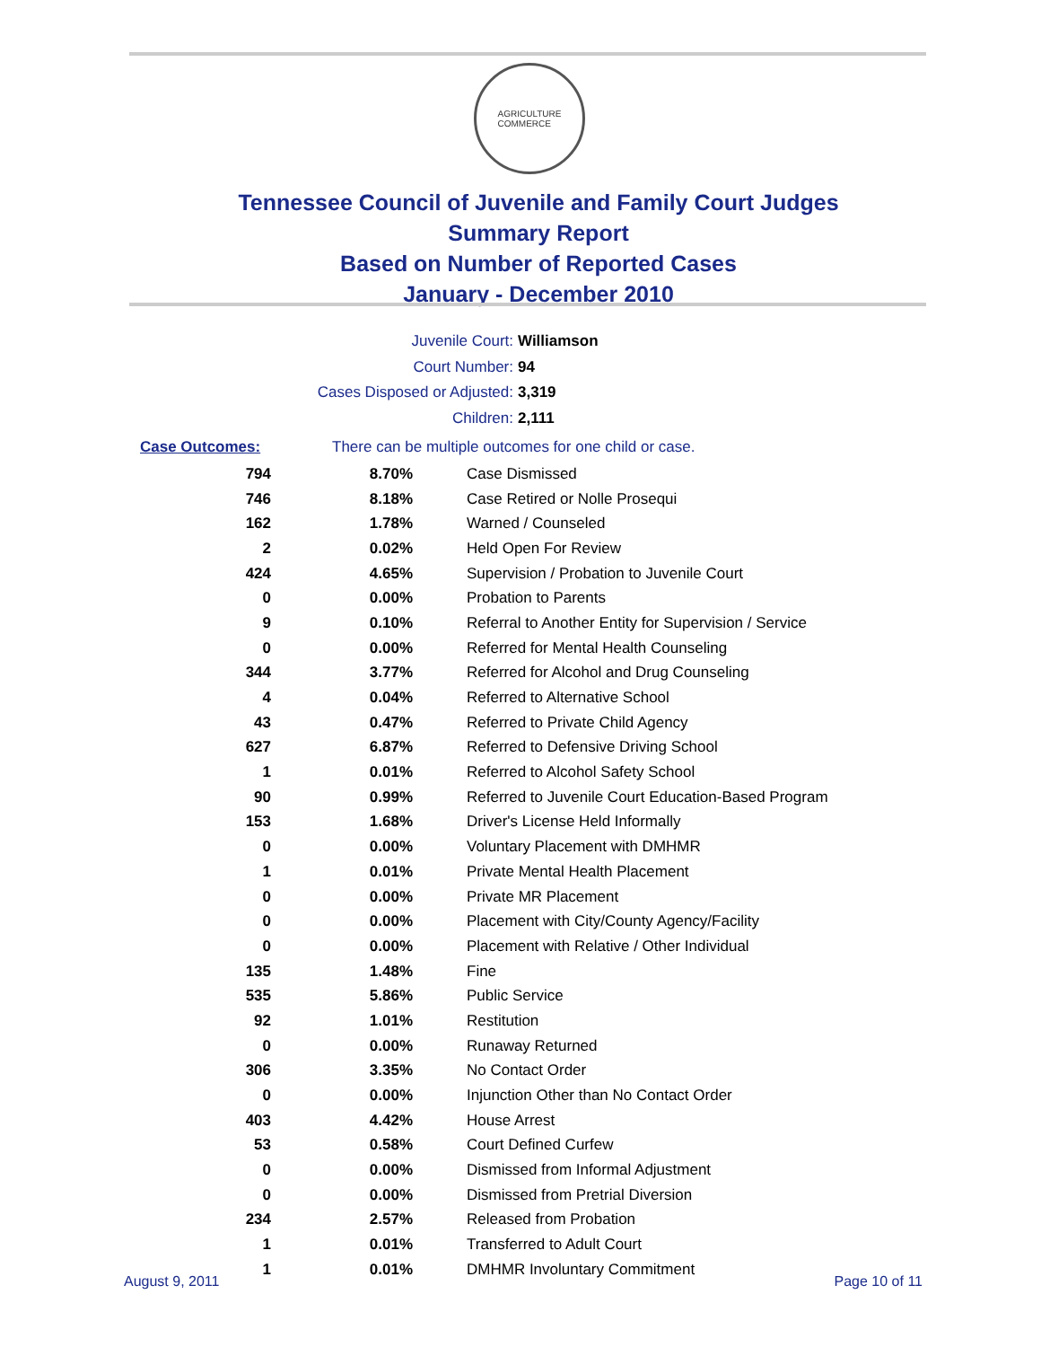AGRICULTURE
COMMERCE
Tennessee Council of Juvenile and Family Court Judges
Summary Report
Based on Number of Reported Cases
January - December 2010
Juvenile Court: Williamson
Court Number: 94
Cases Disposed or Adjusted: 3,319
Children: 2,111
Case Outcomes: There can be multiple outcomes for one child or case.
| 794 | 8.70% | Case Dismissed |
| 746 | 8.18% | Case Retired or Nolle Prosequi |
| 162 | 1.78% | Warned / Counseled |
| 2 | 0.02% | Held Open For Review |
| 424 | 4.65% | Supervision / Probation to Juvenile Court |
| 0 | 0.00% | Probation to Parents |
| 9 | 0.10% | Referral to Another Entity for Supervision / Service |
| 0 | 0.00% | Referred for Mental Health Counseling |
| 344 | 3.77% | Referred for Alcohol and Drug Counseling |
| 4 | 0.04% | Referred to Alternative School |
| 43 | 0.47% | Referred to Private Child Agency |
| 627 | 6.87% | Referred to Defensive Driving School |
| 1 | 0.01% | Referred to Alcohol Safety School |
| 90 | 0.99% | Referred to Juvenile Court Education-Based Program |
| 153 | 1.68% | Driver's License Held Informally |
| 0 | 0.00% | Voluntary Placement with DMHMR |
| 1 | 0.01% | Private Mental Health Placement |
| 0 | 0.00% | Private MR Placement |
| 0 | 0.00% | Placement with City/County Agency/Facility |
| 0 | 0.00% | Placement with Relative / Other Individual |
| 135 | 1.48% | Fine |
| 535 | 5.86% | Public Service |
| 92 | 1.01% | Restitution |
| 0 | 0.00% | Runaway Returned |
| 306 | 3.35% | No Contact Order |
| 0 | 0.00% | Injunction Other than No Contact Order |
| 403 | 4.42% | House Arrest |
| 53 | 0.58% | Court Defined Curfew |
| 0 | 0.00% | Dismissed from Informal Adjustment |
| 0 | 0.00% | Dismissed from Pretrial Diversion |
| 234 | 2.57% | Released from Probation |
| 1 | 0.01% | Transferred to Adult Court |
| 1 | 0.01% | DMHMR Involuntary Commitment |
August 9, 2011 Page 10 of 11